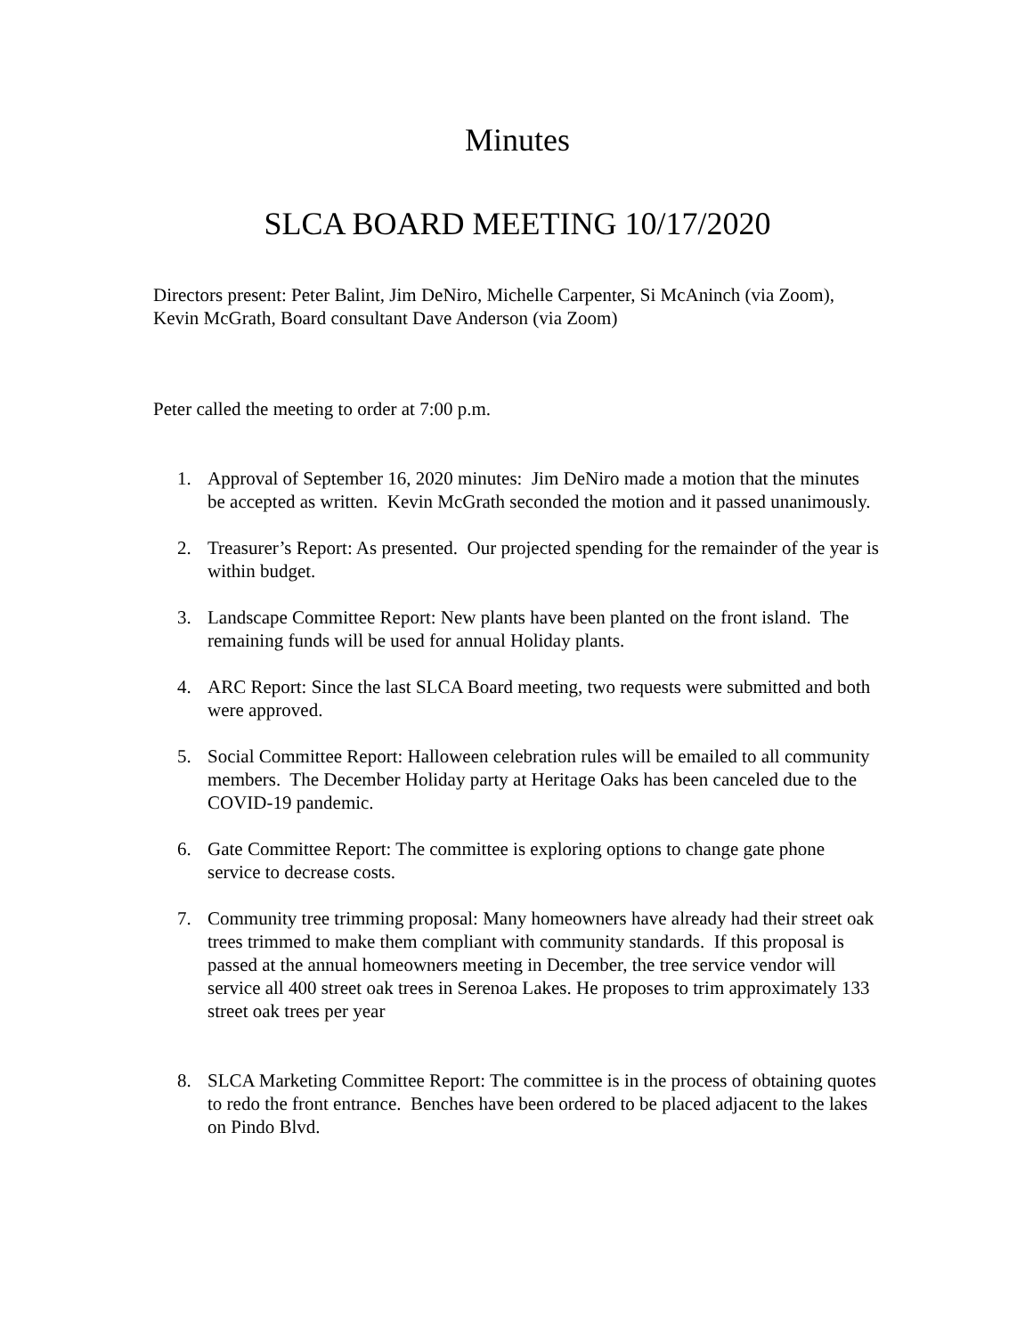Minutes
SLCA BOARD MEETING 10/17/2020
Directors present: Peter Balint, Jim DeNiro, Michelle Carpenter, Si McAninch (via Zoom), Kevin McGrath, Board consultant Dave Anderson (via Zoom)
Peter called the meeting to order at 7:00 p.m.
1. Approval of September 16, 2020 minutes: Jim DeNiro made a motion that the minutes be accepted as written. Kevin McGrath seconded the motion and it passed unanimously.
2. Treasurer’s Report: As presented. Our projected spending for the remainder of the year is within budget.
3. Landscape Committee Report: New plants have been planted on the front island. The remaining funds will be used for annual Holiday plants.
4. ARC Report: Since the last SLCA Board meeting, two requests were submitted and both were approved.
5. Social Committee Report: Halloween celebration rules will be emailed to all community members. The December Holiday party at Heritage Oaks has been canceled due to the COVID-19 pandemic.
6. Gate Committee Report: The committee is exploring options to change gate phone service to decrease costs.
7. Community tree trimming proposal: Many homeowners have already had their street oak trees trimmed to make them compliant with community standards. If this proposal is passed at the annual homeowners meeting in December, the tree service vendor will service all 400 street oak trees in Serenoa Lakes. He proposes to trim approximately 133 street oak trees per year
8. SLCA Marketing Committee Report: The committee is in the process of obtaining quotes to redo the front entrance. Benches have been ordered to be placed adjacent to the lakes on Pindo Blvd.